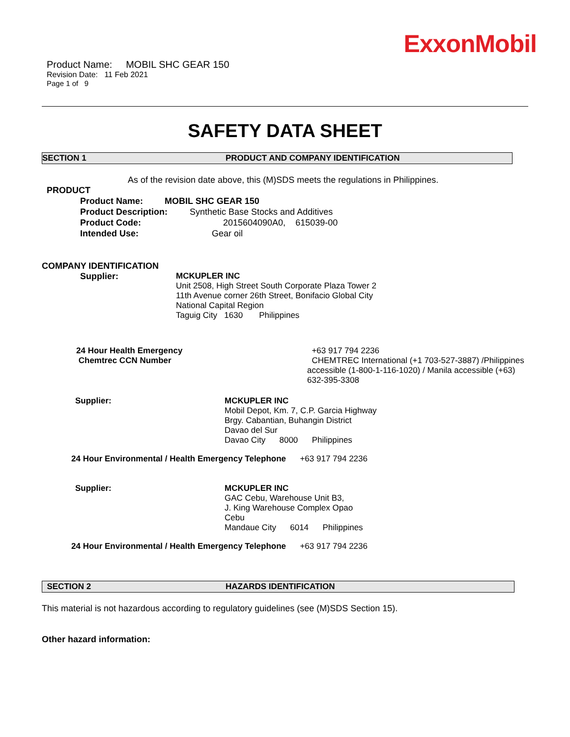ExxonMobil
Product Name: MOBIL SHC GEAR 150
Revision Date: 11 Feb 2021
Page 1 of 9
SAFETY DATA SHEET
SECTION 1 PRODUCT AND COMPANY IDENTIFICATION
As of the revision date above, this (M)SDS meets the regulations in Philippines.
PRODUCT
Product Name: MOBIL SHC GEAR 150
Product Description: Synthetic Base Stocks and Additives
Product Code: 2015604090A0, 615039-00
Intended Use: Gear oil
COMPANY IDENTIFICATION
Supplier: MCKUPLER INC
Unit 2508, High Street South Corporate Plaza Tower 2
11th Avenue corner 26th Street, Bonifacio Global City
National Capital Region
Taguig City 1630 Philippines
24 Hour Health Emergency
Chemtrec CCN Number
+63 917 794 2236
CHEMTREC International (+1 703-527-3887) /Philippines accessible (1-800-1-116-1020) / Manila accessible (+63) 632-395-3308
Supplier: MCKUPLER INC
Mobil Depot, Km. 7, C.P. Garcia Highway
Brgy. Cabantian, Buhangin District
Davao del Sur
Davao City 8000 Philippines
24 Hour Environmental / Health Emergency Telephone +63 917 794 2236
Supplier: MCKUPLER INC
GAC Cebu, Warehouse Unit B3,
J. King Warehouse Complex Opao
Cebu
Mandaue City 6014 Philippines
24 Hour Environmental / Health Emergency Telephone +63 917 794 2236
SECTION 2 HAZARDS IDENTIFICATION
This material is not hazardous according to regulatory guidelines (see (M)SDS Section 15).
Other hazard information: